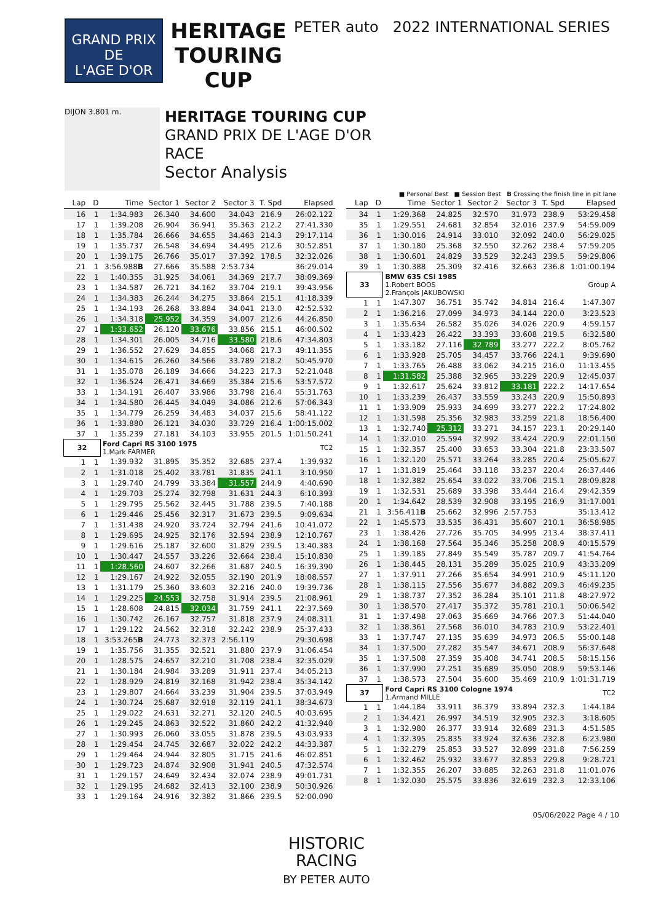GRAND PRIX
DE
L'AGE D'OR
HERITAGE
TOURING
CUP
PETER auto 2022 INTERNATIONAL SERIES
DIJON 3.801 m.
HERITAGE TOURING CUP
GRAND PRIX DE L'AGE D'OR
RACE
Sector Analysis
■ Personal Best ■ Session Best B Crossing the finish line in pit lane
| Lap | D | Time | Sector 1 | Sector 2 | Sector 3 | T. Spd | Elapsed |
| --- | --- | --- | --- | --- | --- | --- | --- |
| 16 | 1 | 1:34.983 | 26.340 | 34.600 | 34.043 | 216.9 | 26:02.122 |
| 17 | 1 | 1:39.208 | 26.904 | 36.941 | 35.363 | 212.2 | 27:41.330 |
| 18 | 1 | 1:35.784 | 26.666 | 34.655 | 34.463 | 214.3 | 29:17.114 |
| 19 | 1 | 1:35.737 | 26.548 | 34.694 | 34.495 | 212.6 | 30:52.851 |
| 20 | 1 | 1:39.175 | 26.766 | 35.017 | 37.392 | 178.5 | 32:32.026 |
| 21 | 1 | 3:56.988 B | 27.666 | 35.588 | 2:53.734 | | 36:29.014 |
| 22 | 1 | 1:40.355 | 31.925 | 34.061 | 34.369 | 217.7 | 38:09.369 |
| 23 | 1 | 1:34.587 | 26.721 | 34.162 | 33.704 | 219.1 | 39:43.956 |
| 24 | 1 | 1:34.383 | 26.244 | 34.275 | 33.864 | 215.1 | 41:18.339 |
| 25 | 1 | 1:34.193 | 26.268 | 33.884 | 34.041 | 213.0 | 42:52.532 |
| 26 | 1 | 1:34.318 | 25.952 | 34.359 | 34.007 | 212.6 | 44:26.850 |
| 27 | 1 | 1:33.652 | 26.120 | 33.676 | 33.856 | 215.1 | 46:00.502 |
| 28 | 1 | 1:34.301 | 26.005 | 34.716 | 33.580 | 218.6 | 47:34.803 |
| 29 | 1 | 1:36.552 | 27.629 | 34.855 | 34.068 | 217.3 | 49:11.355 |
| 30 | 1 | 1:34.615 | 26.260 | 34.566 | 33.789 | 218.2 | 50:45.970 |
| 31 | 1 | 1:35.078 | 26.189 | 34.666 | 34.223 | 217.3 | 52:21.048 |
| 32 | 1 | 1:36.524 | 26.471 | 34.669 | 35.384 | 215.6 | 53:57.572 |
| 33 | 1 | 1:34.191 | 26.407 | 33.986 | 33.798 | 216.4 | 55:31.763 |
| 34 | 1 | 1:34.580 | 26.445 | 34.049 | 34.086 | 212.6 | 57:06.343 |
| 35 | 1 | 1:34.779 | 26.259 | 34.483 | 34.037 | 215.6 | 58:41.122 |
| 36 | 1 | 1:33.880 | 26.121 | 34.030 | 33.729 | 216.4 | 1:00:15.002 |
| 37 | 1 | 1:35.239 | 27.181 | 34.103 | 33.955 | 201.5 | 1:01:50.241 |
| 32 | | Ford Capri RS 3100 1975 1.Mark FARMER | | | | | TC2 |
| 1 | 1 | 1:39.932 | 31.895 | 35.352 | 32.685 | 237.4 | 1:39.932 |
| 2 | 1 | 1:31.018 | 25.402 | 33.781 | 31.835 | 241.1 | 3:10.950 |
| 3 | 1 | 1:29.740 | 24.799 | 33.384 | 31.557 | 244.9 | 4:40.690 |
| 4 | 1 | 1:29.703 | 25.274 | 32.798 | 31.631 | 244.3 | 6:10.393 |
| 5 | 1 | 1:29.795 | 25.562 | 32.445 | 31.788 | 239.5 | 7:40.188 |
| 6 | 1 | 1:29.446 | 25.456 | 32.317 | 31.673 | 239.5 | 9:09.634 |
| 7 | 1 | 1:31.438 | 24.920 | 33.724 | 32.794 | 241.6 | 10:41.072 |
| 8 | 1 | 1:29.695 | 24.925 | 32.176 | 32.594 | 238.9 | 12:10.767 |
| 9 | 1 | 1:29.616 | 25.187 | 32.600 | 31.829 | 239.5 | 13:40.383 |
| 10 | 1 | 1:30.447 | 24.557 | 33.226 | 32.664 | 238.4 | 15:10.830 |
| 11 | 1 | 1:28.560 | 24.607 | 32.266 | 31.687 | 240.5 | 16:39.390 |
| 12 | 1 | 1:29.167 | 24.922 | 32.055 | 32.190 | 201.9 | 18:08.557 |
| 13 | 1 | 1:31.179 | 25.360 | 33.603 | 32.216 | 240.0 | 19:39.736 |
| 14 | 1 | 1:29.225 | 24.553 | 32.758 | 31.914 | 239.5 | 21:08.961 |
| 15 | 1 | 1:28.608 | 24.815 | 32.034 | 31.759 | 241.1 | 22:37.569 |
| 16 | 1 | 1:30.742 | 26.167 | 32.757 | 31.818 | 237.9 | 24:08.311 |
| 17 | 1 | 1:29.122 | 24.562 | 32.318 | 32.242 | 238.9 | 25:37.433 |
| 18 | 1 | 3:53.265 B | 24.773 | 32.373 | 2:56.119 | | 29:30.698 |
| 19 | 1 | 1:35.756 | 31.355 | 32.521 | 31.880 | 237.9 | 31:06.454 |
| 20 | 1 | 1:28.575 | 24.657 | 32.210 | 31.708 | 238.4 | 32:35.029 |
| 21 | 1 | 1:30.184 | 24.984 | 33.289 | 31.911 | 237.4 | 34:05.213 |
| 22 | 1 | 1:28.929 | 24.819 | 32.168 | 31.942 | 238.4 | 35:34.142 |
| 23 | 1 | 1:29.807 | 24.664 | 33.239 | 31.904 | 239.5 | 37:03.949 |
| 24 | 1 | 1:30.724 | 25.687 | 32.918 | 32.119 | 241.1 | 38:34.673 |
| 25 | 1 | 1:29.022 | 24.631 | 32.271 | 32.120 | 240.5 | 40:03.695 |
| 26 | 1 | 1:29.245 | 24.863 | 32.522 | 31.860 | 242.2 | 41:32.940 |
| 27 | 1 | 1:30.993 | 26.060 | 33.055 | 31.878 | 239.5 | 43:03.933 |
| 28 | 1 | 1:29.454 | 24.745 | 32.687 | 32.022 | 242.2 | 44:33.387 |
| 29 | 1 | 1:29.464 | 24.944 | 32.805 | 31.715 | 241.6 | 46:02.851 |
| 30 | 1 | 1:29.723 | 24.874 | 32.908 | 31.941 | 240.5 | 47:32.574 |
| 31 | 1 | 1:29.157 | 24.649 | 32.434 | 32.074 | 238.9 | 49:01.731 |
| 32 | 1 | 1:29.195 | 24.682 | 32.413 | 32.100 | 238.9 | 50:30.926 |
| 33 | 1 | 1:29.164 | 24.916 | 32.382 | 31.866 | 239.5 | 52:00.090 |
| Lap | D | Time | Sector 1 | Sector 2 | Sector 3 | T. Spd | Elapsed |
| --- | --- | --- | --- | --- | --- | --- | --- |
| 34 | 1 | 1:29.368 | 24.825 | 32.570 | 31.973 | 238.9 | 53:29.458 |
| 35 | 1 | 1:29.551 | 24.681 | 32.854 | 32.016 | 237.9 | 54:59.009 |
| 36 | 1 | 1:30.016 | 24.914 | 33.010 | 32.092 | 240.0 | 56:29.025 |
| 37 | 1 | 1:30.180 | 25.368 | 32.550 | 32.262 | 238.4 | 57:59.205 |
| 38 | 1 | 1:30.601 | 24.829 | 33.529 | 32.243 | 239.5 | 59:29.806 |
| 39 | 1 | 1:30.388 | 25.309 | 32.416 | 32.663 | 236.8 | 1:01:00.194 |
| 33 | | BMW 635 CSi 1985 1.Robert BOOS 2.François JAKUBOWSKI | | | | | Group A |
| 1 | 1 | 1:47.307 | 36.751 | 35.742 | 34.814 | 216.4 | 1:47.307 |
| 2 | 1 | 1:36.216 | 27.099 | 34.973 | 34.144 | 220.0 | 3:23.523 |
| 3 | 1 | 1:35.634 | 26.582 | 35.026 | 34.026 | 220.9 | 4:59.157 |
| 4 | 1 | 1:33.423 | 26.422 | 33.393 | 33.608 | 219.5 | 6:32.580 |
| 5 | 1 | 1:33.182 | 27.116 | 32.789 | 33.277 | 222.2 | 8:05.762 |
| 6 | 1 | 1:33.928 | 25.705 | 34.457 | 33.766 | 224.1 | 9:39.690 |
| 7 | 1 | 1:33.765 | 26.488 | 33.062 | 34.215 | 216.0 | 11:13.455 |
| 8 | 1 | 1:31.582 | 25.388 | 32.965 | 33.229 | 220.9 | 12:45.037 |
| 9 | 1 | 1:32.617 | 25.624 | 33.812 | 33.181 | 222.2 | 14:17.654 |
| 10 | 1 | 1:33.239 | 26.437 | 33.559 | 33.243 | 220.9 | 15:50.893 |
| 11 | 1 | 1:33.909 | 25.933 | 34.699 | 33.277 | 222.2 | 17:24.802 |
| 12 | 1 | 1:31.598 | 25.356 | 32.983 | 33.259 | 221.8 | 18:56.400 |
| 13 | 1 | 1:32.740 | 25.312 | 33.271 | 34.157 | 223.1 | 20:29.140 |
| 14 | 1 | 1:32.010 | 25.594 | 32.992 | 33.424 | 220.9 | 22:01.150 |
| 15 | 1 | 1:32.357 | 25.400 | 33.653 | 33.304 | 221.8 | 23:33.507 |
| 16 | 1 | 1:32.120 | 25.571 | 33.264 | 33.285 | 220.4 | 25:05.627 |
| 17 | 1 | 1:31.819 | 25.464 | 33.118 | 33.237 | 220.4 | 26:37.446 |
| 18 | 1 | 1:32.382 | 25.654 | 33.022 | 33.706 | 215.1 | 28:09.828 |
| 19 | 1 | 1:32.531 | 25.689 | 33.398 | 33.444 | 216.4 | 29:42.359 |
| 20 | 1 | 1:34.642 | 28.539 | 32.908 | 33.195 | 216.9 | 31:17.001 |
| 21 | 1 | 3:56.411 B | 25.662 | 32.996 | 2:57.753 | | 35:13.412 |
| 22 | 1 | 1:45.573 | 33.535 | 36.431 | 35.607 | 210.1 | 36:58.985 |
| 23 | 1 | 1:38.426 | 27.726 | 35.705 | 34.995 | 213.4 | 38:37.411 |
| 24 | 1 | 1:38.168 | 27.564 | 35.346 | 35.258 | 208.9 | 40:15.579 |
| 25 | 1 | 1:39.185 | 27.849 | 35.549 | 35.787 | 209.7 | 41:54.764 |
| 26 | 1 | 1:38.445 | 28.131 | 35.289 | 35.025 | 210.9 | 43:33.209 |
| 27 | 1 | 1:37.911 | 27.266 | 35.654 | 34.991 | 210.9 | 45:11.120 |
| 28 | 1 | 1:38.115 | 27.556 | 35.677 | 34.882 | 209.3 | 46:49.235 |
| 29 | 1 | 1:38.737 | 27.352 | 36.284 | 35.101 | 211.8 | 48:27.972 |
| 30 | 1 | 1:38.570 | 27.417 | 35.372 | 35.781 | 210.1 | 50:06.542 |
| 31 | 1 | 1:37.498 | 27.063 | 35.669 | 34.766 | 207.3 | 51:44.040 |
| 32 | 1 | 1:38.361 | 27.568 | 36.010 | 34.783 | 210.9 | 53:22.401 |
| 33 | 1 | 1:37.747 | 27.135 | 35.639 | 34.973 | 206.5 | 55:00.148 |
| 34 | 1 | 1:37.500 | 27.282 | 35.547 | 34.671 | 208.9 | 56:37.648 |
| 35 | 1 | 1:37.508 | 27.359 | 35.408 | 34.741 | 208.5 | 58:15.156 |
| 36 | 1 | 1:37.990 | 27.251 | 35.689 | 35.050 | 208.9 | 59:53.146 |
| 37 | 1 | 1:38.573 | 27.504 | 35.600 | 35.469 | 210.9 | 1:01:31.719 |
| 37 | | Ford Capri RS 3100 Cologne 1974 1.Armand MILLE | | | | | TC2 |
| 1 | 1 | 1:44.184 | 33.911 | 36.379 | 33.894 | 232.3 | 1:44.184 |
| 2 | 1 | 1:34.421 | 26.997 | 34.519 | 32.905 | 232.3 | 3:18.605 |
| 3 | 1 | 1:32.980 | 26.377 | 33.914 | 32.689 | 231.3 | 4:51.585 |
| 4 | 1 | 1:32.395 | 25.835 | 33.924 | 32.636 | 232.8 | 6:23.980 |
| 5 | 1 | 1:32.279 | 25.853 | 33.527 | 32.899 | 231.8 | 7:56.259 |
| 6 | 1 | 1:32.462 | 25.932 | 33.677 | 32.853 | 229.8 | 9:28.721 |
| 7 | 1 | 1:32.355 | 26.207 | 33.885 | 32.263 | 231.8 | 11:01.076 |
| 8 | 1 | 1:32.030 | 25.575 | 33.836 | 32.619 | 232.3 | 12:33.106 |
05/06/2022 Page 4 / 10
HISTORIC
RACING
BY PETER AUTO